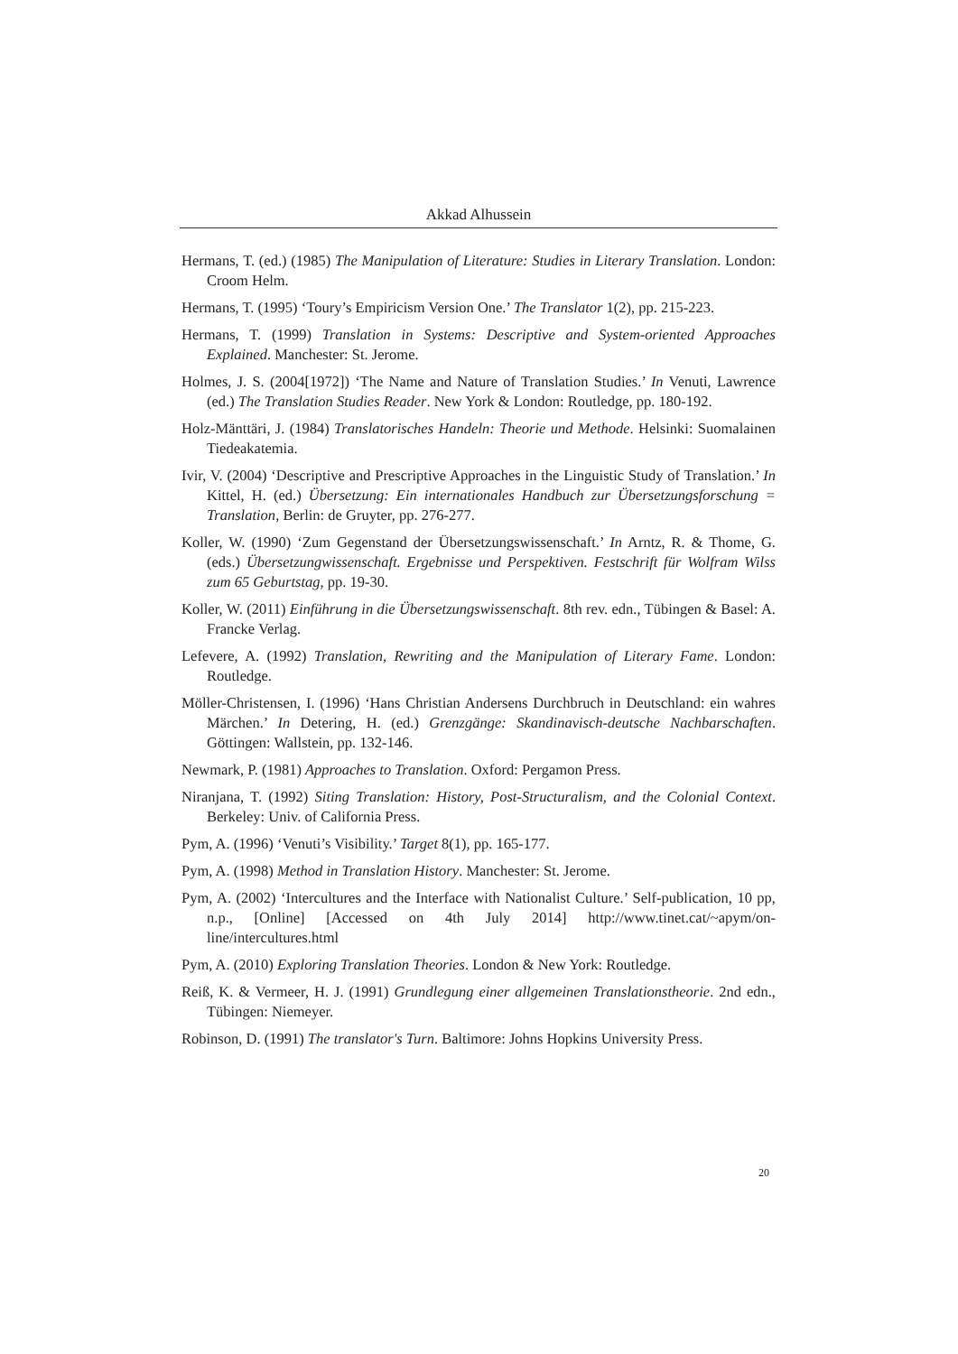Akkad Alhussein
Hermans, T. (ed.) (1985) The Manipulation of Literature: Studies in Literary Translation. London: Croom Helm.
Hermans, T. (1995) ‘Toury’s Empiricism Version One.’ The Translator 1(2), pp. 215-223.
Hermans, T. (1999) Translation in Systems: Descriptive and System-oriented Approaches Explained. Manchester: St. Jerome.
Holmes, J. S. (2004[1972]) ‘The Name and Nature of Translation Studies.’ In Venuti, Lawrence (ed.) The Translation Studies Reader. New York & London: Routledge, pp. 180-192.
Holz-Mänttäri, J. (1984) Translatorisches Handeln: Theorie und Methode. Helsinki: Suomalainen Tiedeakatemia.
Ivir, V. (2004) ‘Descriptive and Prescriptive Approaches in the Linguistic Study of Translation.’ In Kittel, H. (ed.) Übersetzung: Ein internationales Handbuch zur Übersetzungsforschung = Translation, Berlin: de Gruyter, pp. 276-277.
Koller, W. (1990) ‘Zum Gegenstand der Übersetzungswissenschaft.’ In Arntz, R. & Thome, G. (eds.) Übersetzungwissenschaft. Ergebnisse und Perspektiven. Festschrift für Wolfram Wilss zum 65 Geburtstag, pp. 19-30.
Koller, W. (2011) Einführung in die Übersetzungswissenschaft. 8th rev. edn., Tübingen & Basel: A. Francke Verlag.
Lefevere, A. (1992) Translation, Rewriting and the Manipulation of Literary Fame. London: Routledge.
Möller-Christensen, I. (1996) ‘Hans Christian Andersens Durchbruch in Deutschland: ein wahres Märchen.’ In Detering, H. (ed.) Grenzgänge: Skandinavisch-deutsche Nachbarschaften. Göttingen: Wallstein, pp. 132-146.
Newmark, P. (1981) Approaches to Translation. Oxford: Pergamon Press.
Niranjana, T. (1992) Siting Translation: History, Post-Structuralism, and the Colonial Context. Berkeley: Univ. of California Press.
Pym, A. (1996) ‘Venuti’s Visibility.’ Target 8(1), pp. 165-177.
Pym, A. (1998) Method in Translation History. Manchester: St. Jerome.
Pym, A. (2002) ‘Intercultures and the Interface with Nationalist Culture.’ Self-publication, 10 pp, n.p., [Online] [Accessed on 4th July 2014] http://www.tinet.cat/~apym/on-line/intercultures.html
Pym, A. (2010) Exploring Translation Theories. London & New York: Routledge.
Reiß, K. & Vermeer, H. J. (1991) Grundlegung einer allgemeinen Translationstheorie. 2nd edn., Tübingen: Niemeyer.
Robinson, D. (1991) The translator's Turn. Baltimore: Johns Hopkins University Press.
20